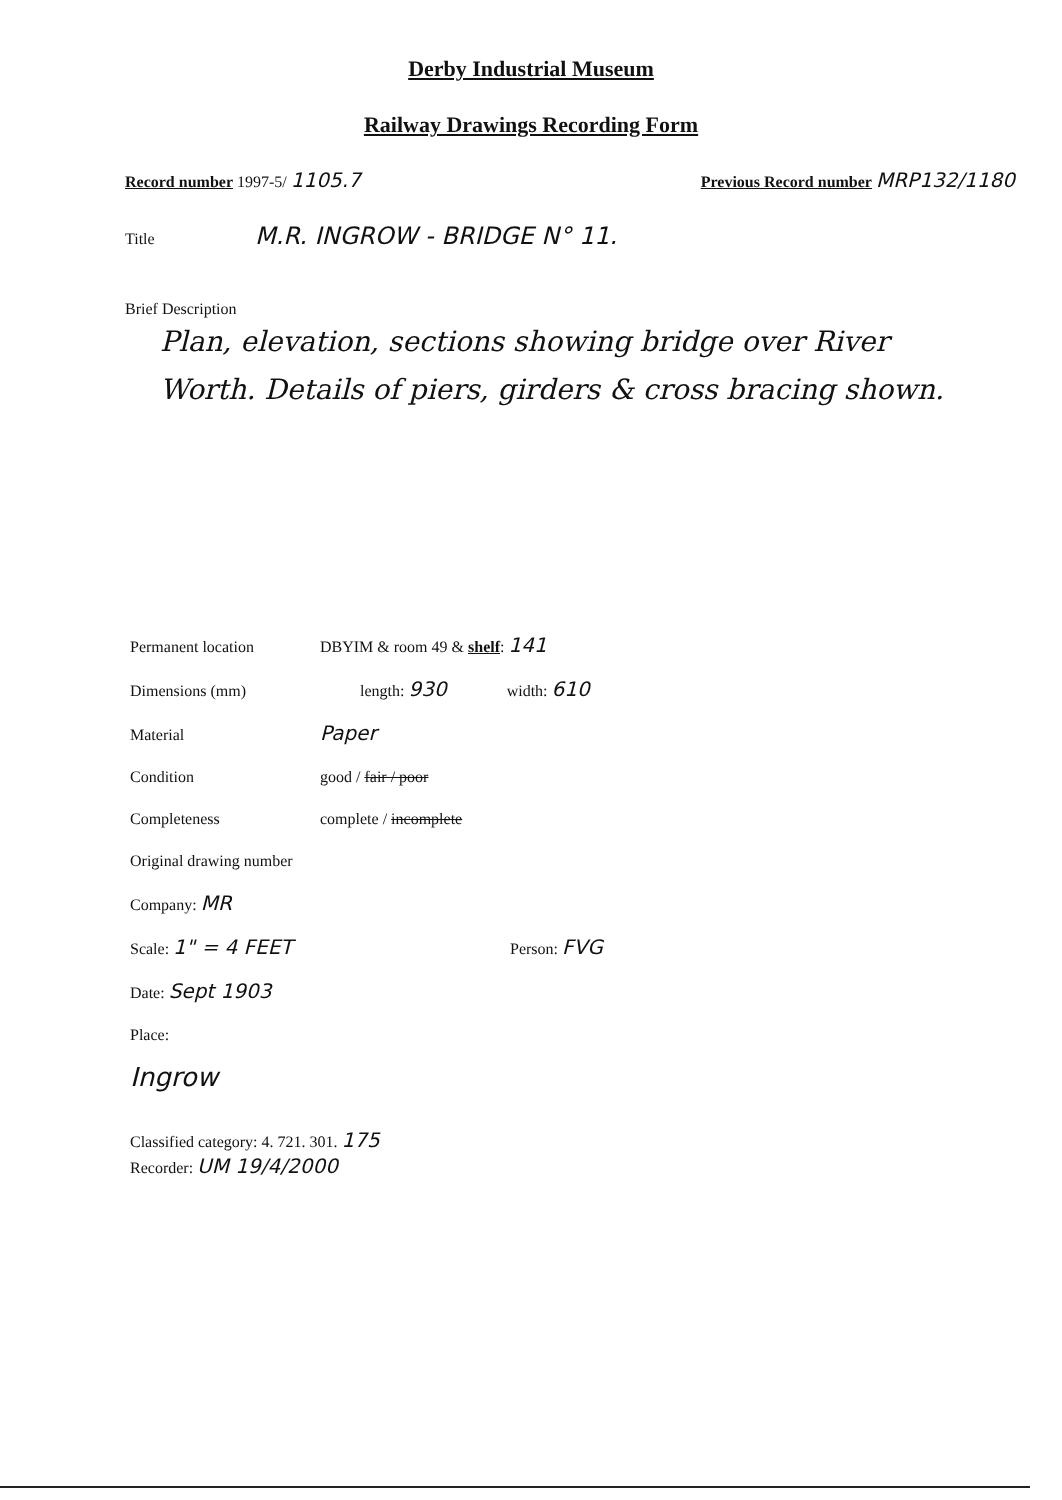Derby Industrial Museum
Railway Drawings Recording Form
Record number 1997-5/ 1105.7 Previous Record number MRP132/1180
Title M.R. INGROW - BRIDGE N° 11.
Brief Description
Plan, elevation, sections showing bridge over River Worth. Details of piers, girders & cross bracing shown.
Permanent location DBYIM & room 49 & shelf: 141
Dimensions (mm) length: 930 width: 610
Material Paper
Condition good / fair / poor
Completeness complete / incomplete
Original drawing number
Company: MR
Scale: 1" = 4 FEET Person: FVG
Date: Sept 1903
Place:
Ingrow
Classified category: 4. 721. 301. 175
Recorder: UM 19/4/2000